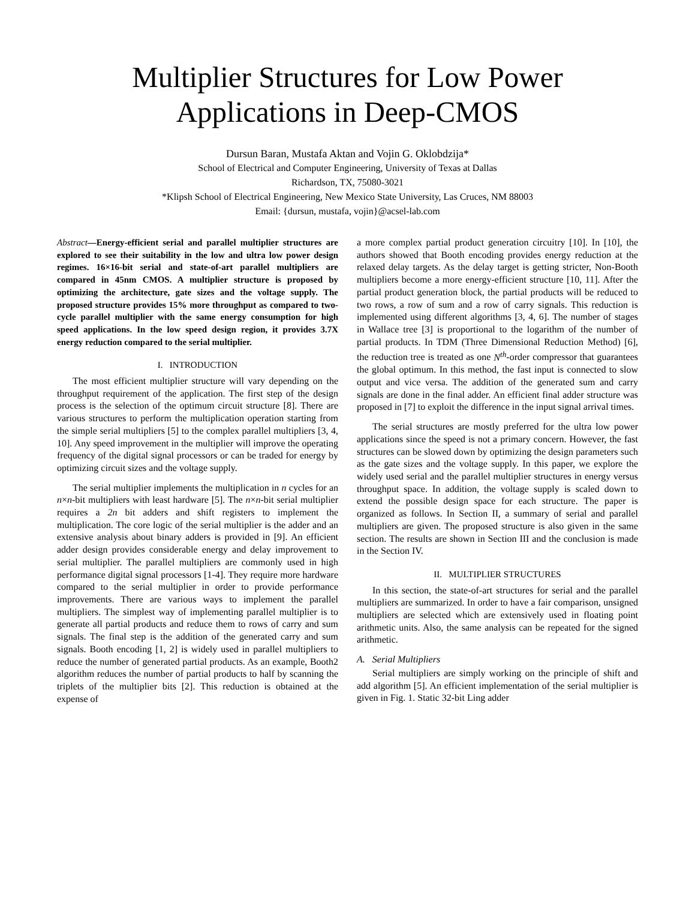Multiplier Structures for Low Power Applications in Deep-CMOS
Dursun Baran, Mustafa Aktan and Vojin G. Oklobdzija*
School of Electrical and Computer Engineering, University of Texas at Dallas
Richardson, TX, 75080-3021
*Klipsh School of Electrical Engineering, New Mexico State University, Las Cruces, NM 88003
Email: {dursun, mustafa, vojin}@acsel-lab.com
Abstract—Energy-efficient serial and parallel multiplier structures are explored to see their suitability in the low and ultra low power design regimes. 16×16-bit serial and state-of-art parallel multipliers are compared in 45nm CMOS. A multiplier structure is proposed by optimizing the architecture, gate sizes and the voltage supply. The proposed structure provides 15% more throughput as compared to two-cycle parallel multiplier with the same energy consumption for high speed applications. In the low speed design region, it provides 3.7X energy reduction compared to the serial multiplier.
I. INTRODUCTION
The most efficient multiplier structure will vary depending on the throughput requirement of the application. The first step of the design process is the selection of the optimum circuit structure [8]. There are various structures to perform the multiplication operation starting from the simple serial multipliers [5] to the complex parallel multipliers [3, 4, 10]. Any speed improvement in the multiplier will improve the operating frequency of the digital signal processors or can be traded for energy by optimizing circuit sizes and the voltage supply.
The serial multiplier implements the multiplication in n cycles for an n×n-bit multipliers with least hardware [5]. The n×n-bit serial multiplier requires a 2n bit adders and shift registers to implement the multiplication. The core logic of the serial multiplier is the adder and an extensive analysis about binary adders is provided in [9]. An efficient adder design provides considerable energy and delay improvement to serial multiplier. The parallel multipliers are commonly used in high performance digital signal processors [1-4]. They require more hardware compared to the serial multiplier in order to provide performance improvements. There are various ways to implement the parallel multipliers. The simplest way of implementing parallel multiplier is to generate all partial products and reduce them to rows of carry and sum signals. The final step is the addition of the generated carry and sum signals. Booth encoding [1, 2] is widely used in parallel multipliers to reduce the number of generated partial products. As an example, Booth2 algorithm reduces the number of partial products to half by scanning the triplets of the multiplier bits [2]. This reduction is obtained at the expense of
a more complex partial product generation circuitry [10]. In [10], the authors showed that Booth encoding provides energy reduction at the relaxed delay targets. As the delay target is getting stricter, Non-Booth multipliers become a more energy-efficient structure [10, 11]. After the partial product generation block, the partial products will be reduced to two rows, a row of sum and a row of carry signals. This reduction is implemented using different algorithms [3, 4, 6]. The number of stages in Wallace tree [3] is proportional to the logarithm of the number of partial products. In TDM (Three Dimensional Reduction Method) [6], the reduction tree is treated as one N<sup>th</sup>-order compressor that guarantees the global optimum. In this method, the fast input is connected to slow output and vice versa. The addition of the generated sum and carry signals are done in the final adder. An efficient final adder structure was proposed in [7] to exploit the difference in the input signal arrival times.
The serial structures are mostly preferred for the ultra low power applications since the speed is not a primary concern. However, the fast structures can be slowed down by optimizing the design parameters such as the gate sizes and the voltage supply. In this paper, we explore the widely used serial and the parallel multiplier structures in energy versus throughput space. In addition, the voltage supply is scaled down to extend the possible design space for each structure. The paper is organized as follows. In Section II, a summary of serial and parallel multipliers are given. The proposed structure is also given in the same section. The results are shown in Section III and the conclusion is made in the Section IV.
II. MULTIPLIER STRUCTURES
In this section, the state-of-art structures for serial and the parallel multipliers are summarized. In order to have a fair comparison, unsigned multipliers are selected which are extensively used in floating point arithmetic units. Also, the same analysis can be repeated for the signed arithmetic.
A. Serial Multipliers
Serial multipliers are simply working on the principle of shift and add algorithm [5]. An efficient implementation of the serial multiplier is given in Fig. 1. Static 32-bit Ling adder